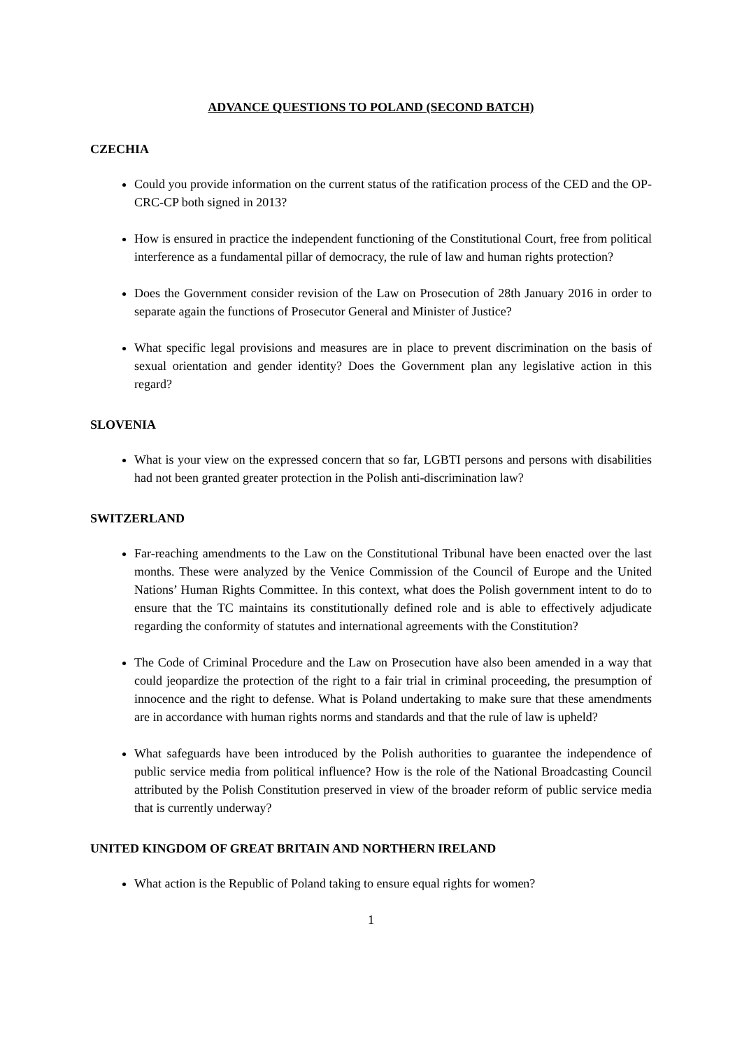ADVANCE QUESTIONS TO POLAND (SECOND BATCH)
CZECHIA
Could you provide information on the current status of the ratification process of the CED and the OP-CRC-CP both signed in 2013?
How is ensured in practice the independent functioning of the Constitutional Court, free from political interference as a fundamental pillar of democracy, the rule of law and human rights protection?
Does the Government consider revision of the Law on Prosecution of 28th January 2016 in order to separate again the functions of Prosecutor General and Minister of Justice?
What specific legal provisions and measures are in place to prevent discrimination on the basis of sexual orientation and gender identity? Does the Government plan any legislative action in this regard?
SLOVENIA
What is your view on the expressed concern that so far, LGBTI persons and persons with disabilities had not been granted greater protection in the Polish anti-discrimination law?
SWITZERLAND
Far-reaching amendments to the Law on the Constitutional Tribunal have been enacted over the last months. These were analyzed by the Venice Commission of the Council of Europe and the United Nations’ Human Rights Committee. In this context, what does the Polish government intent to do to ensure that the TC maintains its constitutionally defined role and is able to effectively adjudicate regarding the conformity of statutes and international agreements with the Constitution?
The Code of Criminal Procedure and the Law on Prosecution have also been amended in a way that could jeopardize the protection of the right to a fair trial in criminal proceeding, the presumption of innocence and the right to defense. What is Poland undertaking to make sure that these amendments are in accordance with human rights norms and standards and that the rule of law is upheld?
What safeguards have been introduced by the Polish authorities to guarantee the independence of public service media from political influence? How is the role of the National Broadcasting Council attributed by the Polish Constitution preserved in view of the broader reform of public service media that is currently underway?
UNITED KINGDOM OF GREAT BRITAIN AND NORTHERN IRELAND
What action is the Republic of Poland taking to ensure equal rights for women?
1